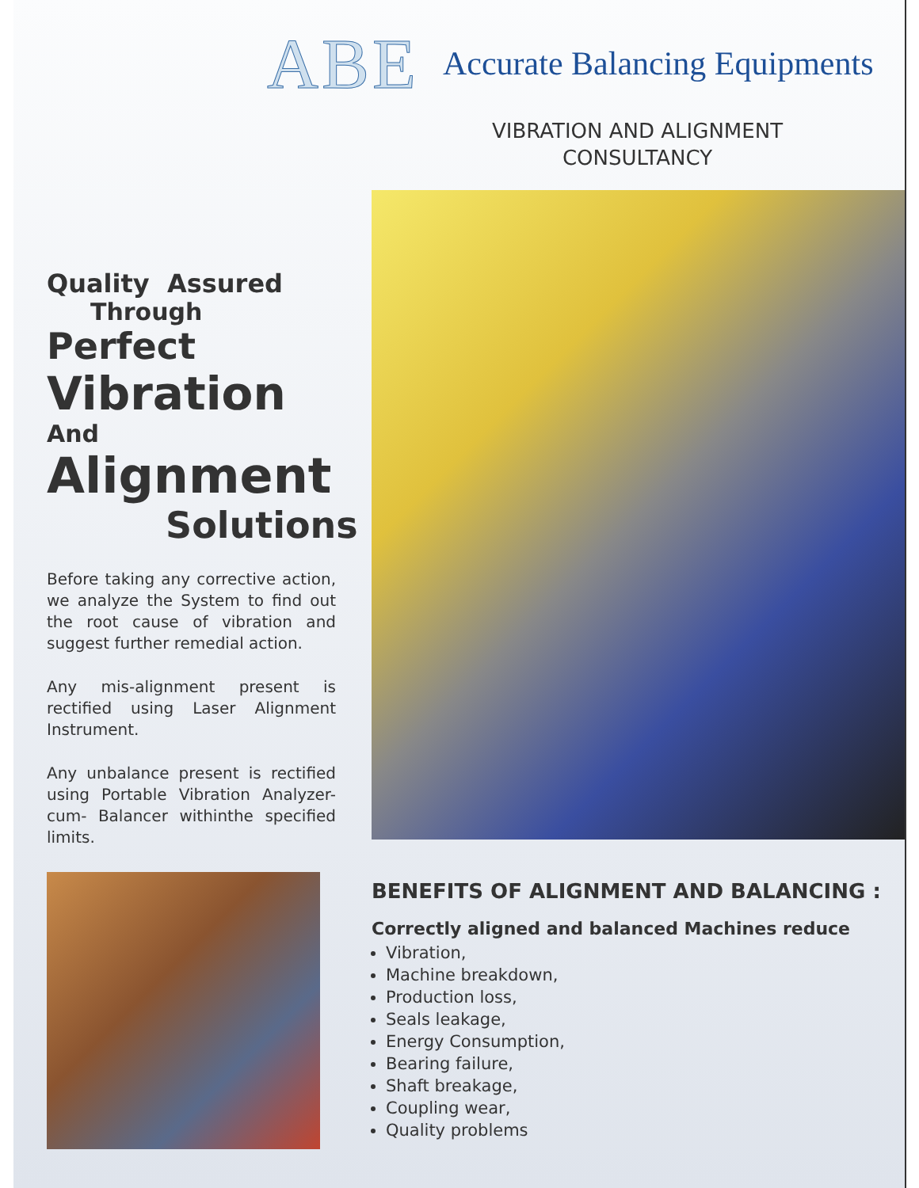ABE Accurate Balancing Equipments
VIBRATION AND ALIGNMENT
CONSULTANCY
Quality Assured
Through Perfect
Vibration And
Alignment
Solutions
Before taking any corrective action, we analyze the System to find out the root cause of vibration and suggest further remedial action.
Any mis-alignment present is rectified using Laser Alignment Instrument.
Any unbalance present is rectified using Portable Vibration Analyzer- cum- Balancer withinthe specified limits.
BENEFITS OF ALIGNMENT AND BALANCING :
Correctly aligned and balanced Machines reduce
Vibration,
Machine breakdown,
Production loss,
Seals leakage,
Energy Consumption,
Bearing failure,
Shaft breakage,
Coupling wear,
Quality problems